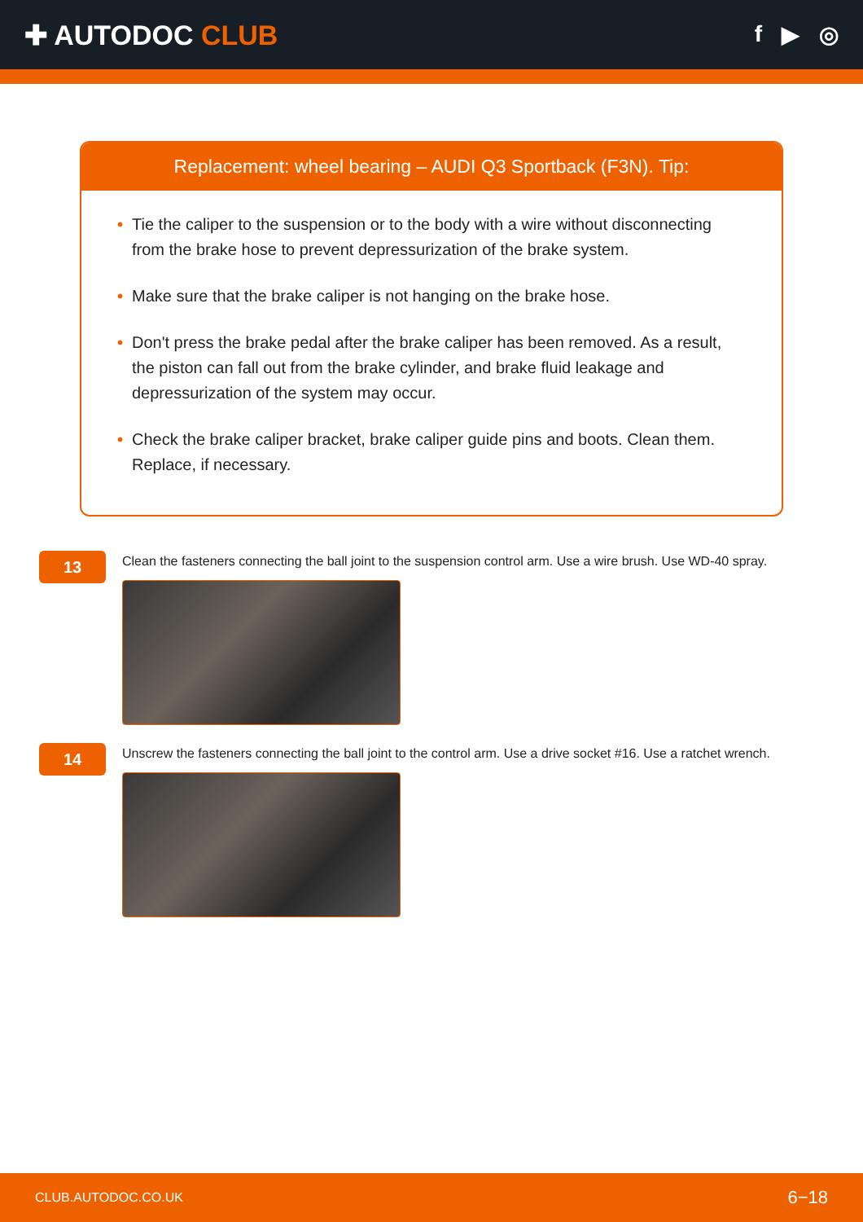✚ AUTODOC CLUB
f ▶ ◎
Replacement: wheel bearing – AUDI Q3 Sportback (F3N). Tip:
• Tie the caliper to the suspension or to the body with a wire without disconnecting from the brake hose to prevent depressurization of the brake system.
• Make sure that the brake caliper is not hanging on the brake hose.
• Don't press the brake pedal after the brake caliper has been removed. As a result, the piston can fall out from the brake cylinder, and brake fluid leakage and depressurization of the system may occur.
• Check the brake caliper bracket, brake caliper guide pins and boots. Clean them. Replace, if necessary.
13
Clean the fasteners connecting the ball joint to the suspension control arm. Use a wire brush. Use WD-40 spray.
14
Unscrew the fasteners connecting the ball joint to the control arm. Use a drive socket #16. Use a ratchet wrench.
CLUB.AUTODOC.CO.UK 6−18